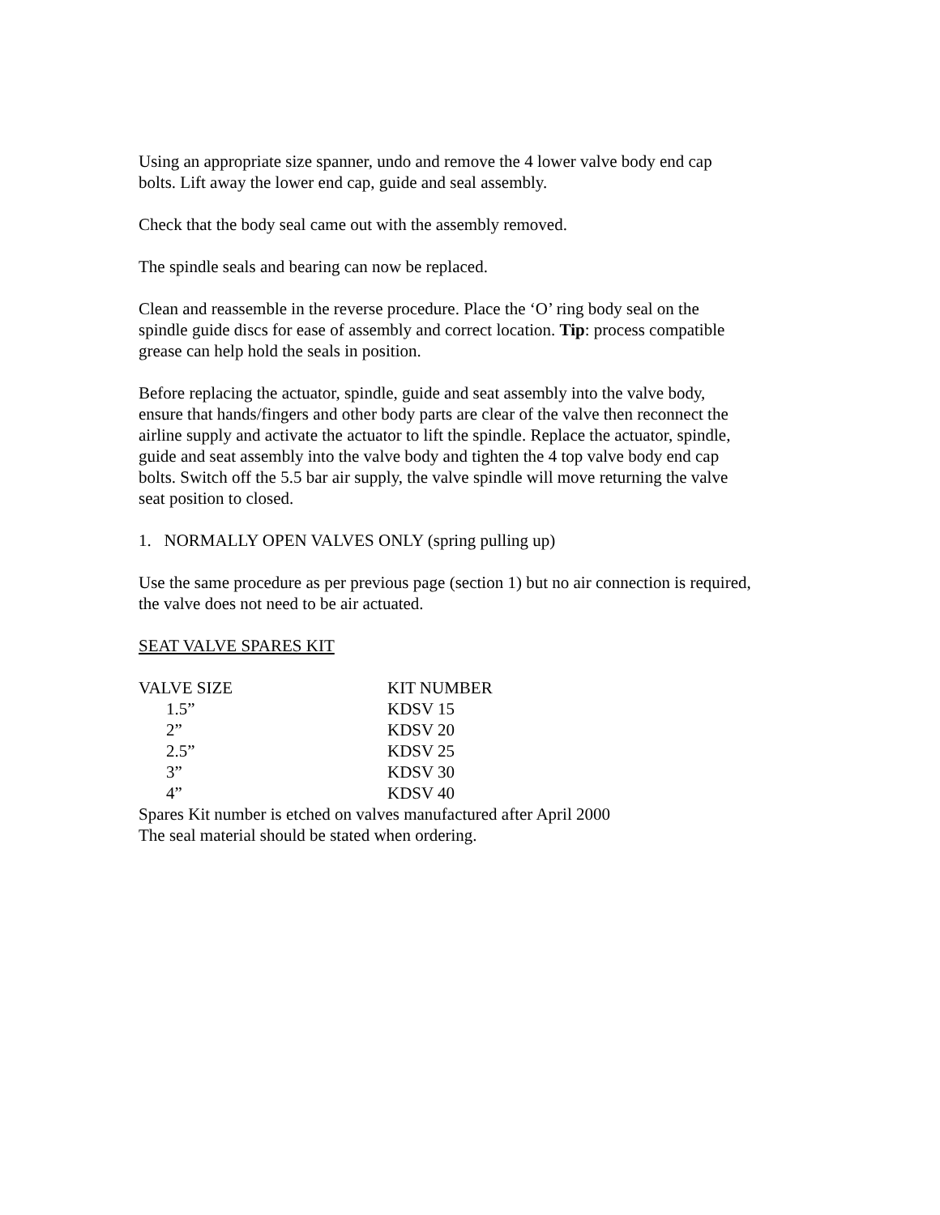Using an appropriate size spanner, undo and remove the 4 lower valve body end cap
bolts. Lift away the lower end cap, guide and seal assembly.
Check that the body seal came out with the assembly removed.
The spindle seals and bearing can now be replaced.
Clean and reassemble in the reverse procedure. Place the ‘O’ ring body seal on the
spindle guide discs for ease of assembly and correct location. Tip: process compatible
grease can help hold the seals in position.
Before replacing the actuator, spindle, guide and seat assembly into the valve body,
ensure that hands/fingers and other body parts are clear of the valve then reconnect the
airline supply and activate the actuator to lift the spindle. Replace the actuator, spindle,
guide and seat assembly into the valve body and tighten the 4 top valve body end cap
bolts. Switch off the 5.5 bar air supply, the valve spindle will move returning the valve
seat position to closed.
1. NORMALLY OPEN VALVES ONLY (spring pulling up)
Use the same procedure as per previous page (section 1) but no air connection is required,
the valve does not need to be air actuated.
SEAT VALVE SPARES KIT
| VALVE SIZE | KIT NUMBER |
| 1.5” | KDSV 15 |
| 2” | KDSV 20 |
| 2.5” | KDSV 25 |
| 3” | KDSV 30 |
| 4” | KDSV 40 |
Spares Kit number is etched on valves manufactured after April 2000
The seal material should be stated when ordering.